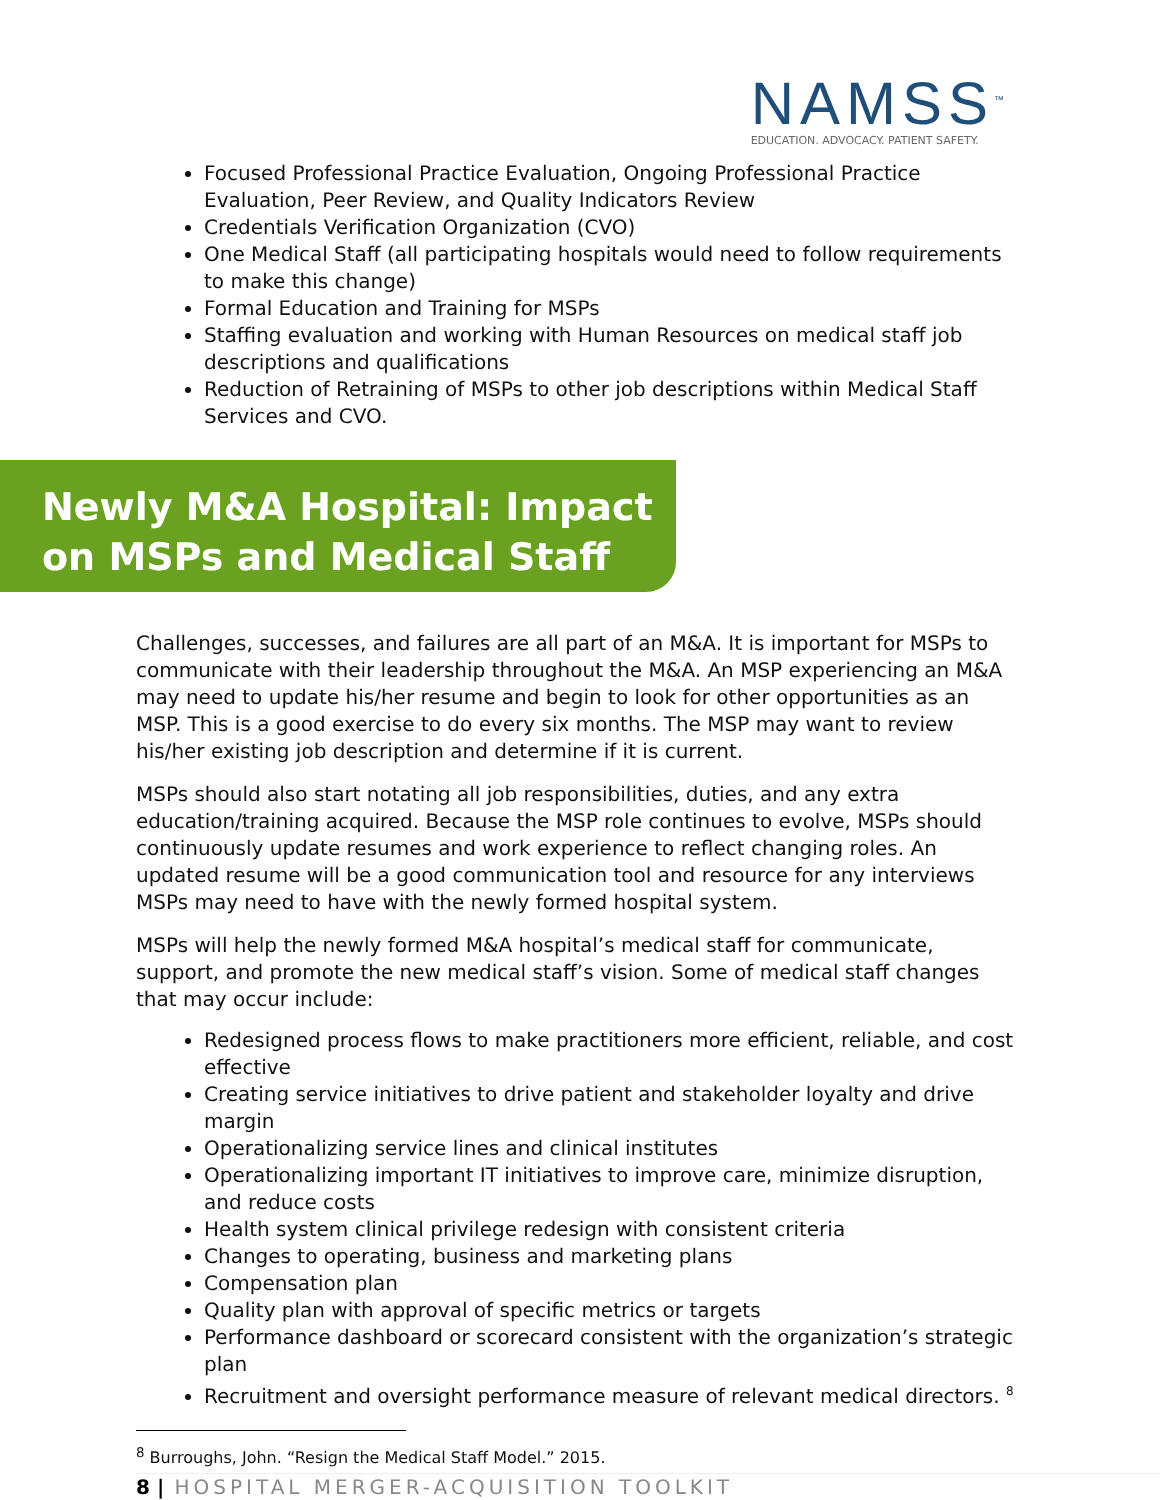NAMSS<sup>™</sup>
EDUCATION. ADVOCACY. PATIENT SAFETY.
Focused Professional Practice Evaluation, Ongoing Professional Practice Evaluation, Peer Review, and Quality Indicators Review
Credentials Verification Organization (CVO)
One Medical Staff (all participating hospitals would need to follow requirements to make this change)
Formal Education and Training for MSPs
Staffing evaluation and working with Human Resources on medical staff job descriptions and qualifications
Reduction of Retraining of MSPs to other job descriptions within Medical Staff Services and CVO.
Newly M&A Hospital: Impact on MSPs and Medical Staff
Challenges, successes, and failures are all part of an M&A. It is important for MSPs to communicate with their leadership throughout the M&A. An MSP experiencing an M&A may need to update his/her resume and begin to look for other opportunities as an MSP. This is a good exercise to do every six months. The MSP may want to review his/her existing job description and determine if it is current.
MSPs should also start notating all job responsibilities, duties, and any extra education/training acquired. Because the MSP role continues to evolve, MSPs should continuously update resumes and work experience to reflect changing roles. An updated resume will be a good communication tool and resource for any interviews MSPs may need to have with the newly formed hospital system.
MSPs will help the newly formed M&A hospital’s medical staff for communicate, support, and promote the new medical staff’s vision. Some of medical staff changes that may occur include:
Redesigned process flows to make practitioners more efficient, reliable, and cost effective
Creating service initiatives to drive patient and stakeholder loyalty and drive margin
Operationalizing service lines and clinical institutes
Operationalizing important IT initiatives to improve care, minimize disruption, and reduce costs
Health system clinical privilege redesign with consistent criteria
Changes to operating, business and marketing plans
Compensation plan
Quality plan with approval of specific metrics or targets
Performance dashboard or scorecard consistent with the organization’s strategic plan
Recruitment and oversight performance measure of relevant medical directors. <sup>8</sup>
<sup>8</sup> Burroughs, John. “Resign the Medical Staff Model.” 2015.
8 | HOSPITAL MERGER-ACQUISITION TOOLKIT